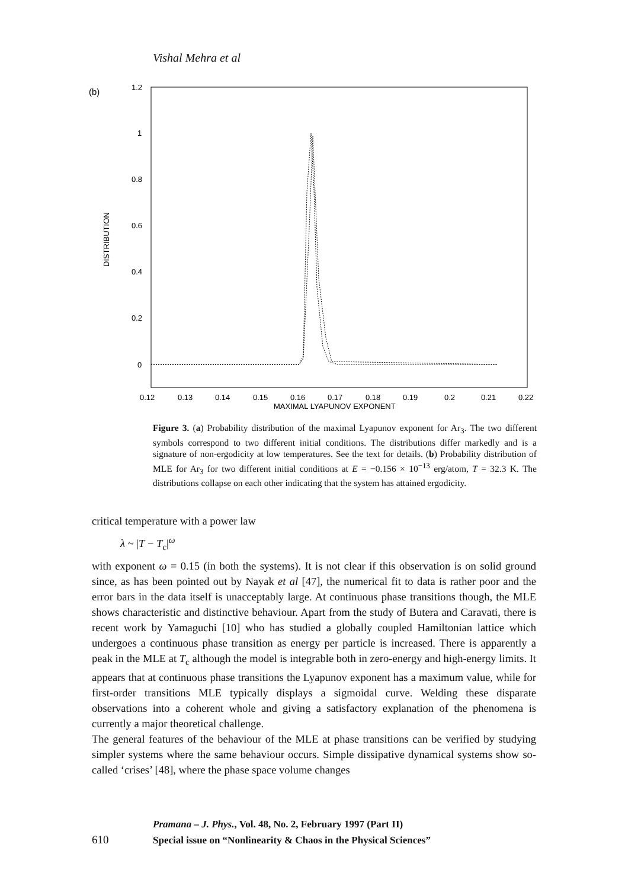Vishal Mehra et al
(b)
1.2
1
0.8
0.6
0.4
0.2
0
DISTRIBUTION
0.12
0.13
0.14
0.15
0.16
0.17
0.18
0.19
0.2
0.21
0.22
MAXIMAL LYAPUNOV EXPONENT
Figure 3. (a) Probability distribution of the maximal Lyapunov exponent for Ar<sub>3</sub>. The two different symbols correspond to two different initial conditions. The distributions differ markedly and is a signature of non-ergodicity at low temperatures. See the text for details. (b) Probability distribution of MLE for Ar<sub>3</sub> for two different initial conditions at E = −0.156 × 10<sup>−13</sup> erg/atom, T = 32.3 K. The distributions collapse on each other indicating that the system has attained ergodicity.
critical temperature with a power law
λ ~ |T − T<sub>c</sub>|<sup>ω</sup>
with exponent ω = 0.15 (in both the systems). It is not clear if this observation is on solid ground since, as has been pointed out by Nayak et al [47], the numerical fit to data is rather poor and the error bars in the data itself is unacceptably large. At continuous phase transitions though, the MLE shows characteristic and distinctive behaviour. Apart from the study of Butera and Caravati, there is recent work by Yamaguchi [10] who has studied a globally coupled Hamiltonian lattice which undergoes a continuous phase transition as energy per particle is increased. There is apparently a peak in the MLE at T<sub>c</sub> although the model is integrable both in zero-energy and high-energy limits. It appears that at continuous phase transitions the Lyapunov exponent has a maximum value, while for first-order transitions MLE typically displays a sigmoidal curve. Welding these disparate observations into a coherent whole and giving a satisfactory explanation of the phenomena is currently a major theoretical challenge.
The general features of the behaviour of the MLE at phase transitions can be verified by studying simpler systems where the same behaviour occurs. Simple dissipative dynamical systems show so-called ‘crises’ [48], where the phase space volume changes
Pramana – J. Phys., Vol. 48, No. 2, February 1997 (Part II)
610 Special issue on “Nonlinearity & Chaos in the Physical Sciences”